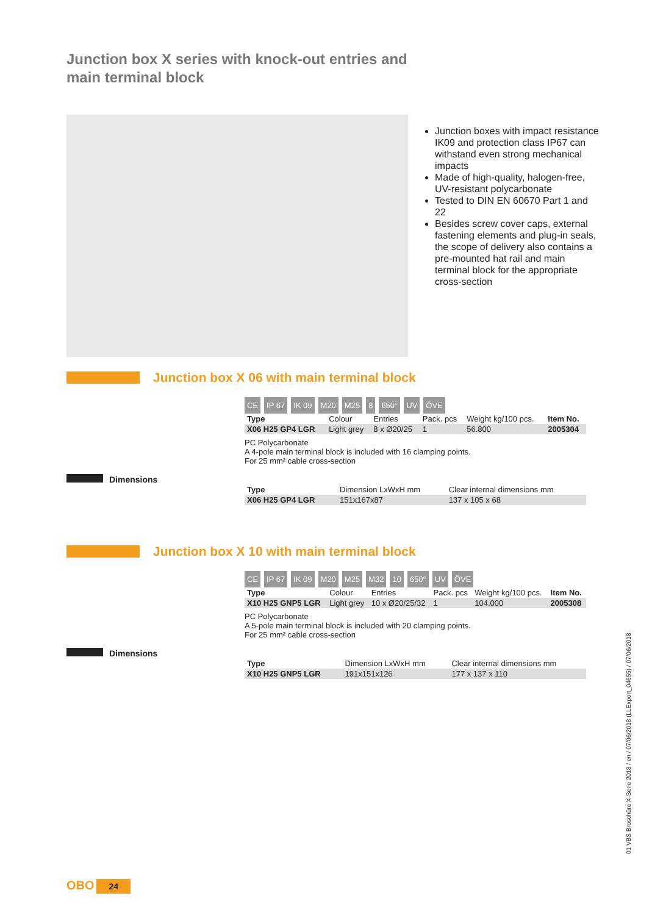Junction box X series with knock-out entries and main terminal block
Junction boxes with impact resistance IK09 and protection class IP67 can withstand even strong mechanical impacts
Made of high-quality, halogen-free, UV-resistant polycarbonate
Tested to DIN EN 60670 Part 1 and 22
Besides screw cover caps, external fastening elements and plug-in seals, the scope of delivery also contains a pre-mounted hat rail and main terminal block for the appropriate cross-section
Junction box X 06 with main terminal block
CE IP 67 IK 09 M20 M25 8 650° UV ÖVE
| Type | Colour | Entries | Pack. pcs | Weight kg/100 pcs. | Item No. |
| --- | --- | --- | --- | --- | --- |
| X06 H25 GP4 LGR | Light grey | 8 x Ø20/25 | 1 | 56.800 | 2005304 |
PC Polycarbonate
A 4-pole main terminal block is included with 16 clamping points.
For 25 mm² cable cross-section
Dimensions
| Type | Dimension LxWxH mm | Clear internal dimensions mm |
| --- | --- | --- |
| X06 H25 GP4 LGR | 151x167x87 | 137 x 105 x 68 |
Junction box X 10 with main terminal block
CE IP 67 IK 09 M20 M25 M32 10 650° UV ÖVE
| Type | Colour | Entries | Pack. pcs | Weight kg/100 pcs. | Item No. |
| --- | --- | --- | --- | --- | --- |
| X10 H25 GNP5 LGR | Light grey | 10 x Ø20/25/32 | 1 | 104.000 | 2005308 |
PC Polycarbonate
A 5-pole main terminal block is included with 20 clamping points.
For 25 mm² cable cross-section
Dimensions
| Type | Dimension LxWxH mm | Clear internal dimensions mm |
| --- | --- | --- |
| X10 H25 GNP5 LGR | 191x151x126 | 177 x 137 x 110 |
01 VBS Broschüre X-Serie 2018 / en / 07/06/2018 (LLExport_04655) / 07/06/2018
OBO 24